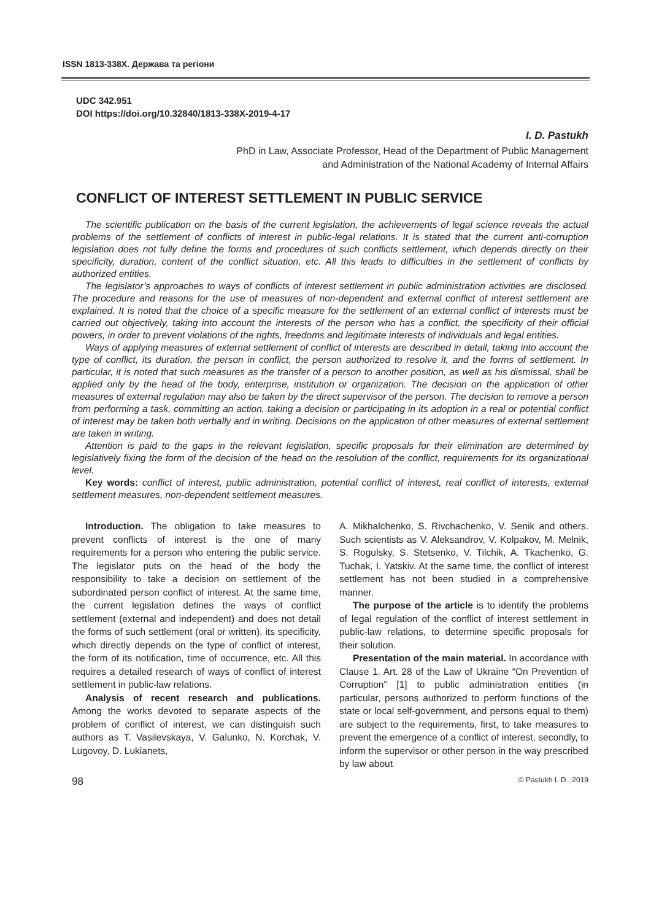ISSN 1813-338X. Держава та регіони
UDC 342.951
DOI https://doi.org/10.32840/1813-338X-2019-4-17
I. D. Pastukh
PhD in Law, Associate Professor, Head of the Department of Public Management
and Administration of the National Academy of Internal Affairs
CONFLICT OF INTEREST SETTLEMENT IN PUBLIC SERVICE
The scientific publication on the basis of the current legislation, the achievements of legal science reveals the actual problems of the settlement of conflicts of interest in public-legal relations. It is stated that the current anti-corruption legislation does not fully define the forms and procedures of such conflicts settlement, which depends directly on their specificity, duration, content of the conflict situation, etc. All this leads to difficulties in the settlement of conflicts by authorized entities.
The legislator’s approaches to ways of conflicts of interest settlement in public administration activities are disclosed. The procedure and reasons for the use of measures of non-dependent and external conflict of interest settlement are explained. It is noted that the choice of a specific measure for the settlement of an external conflict of interests must be carried out objectively, taking into account the interests of the person who has a conflict, the specificity of their official powers, in order to prevent violations of the rights, freedoms and legitimate interests of individuals and legal entities.
Ways of applying measures of external settlement of conflict of interests are described in detail, taking into account the type of conflict, its duration, the person in conflict, the person authorized to resolve it, and the forms of settlement. In particular, it is noted that such measures as the transfer of a person to another position, as well as his dismissal, shall be applied only by the head of the body, enterprise, institution or organization. The decision on the application of other measures of external regulation may also be taken by the direct supervisor of the person. The decision to remove a person from performing a task, committing an action, taking a decision or participating in its adoption in a real or potential conflict of interest may be taken both verbally and in writing. Decisions on the application of other measures of external settlement are taken in writing.
Attention is paid to the gaps in the relevant legislation, specific proposals for their elimination are determined by legislatively fixing the form of the decision of the head on the resolution of the conflict, requirements for its organizational level.
Key words: conflict of interest, public administration, potential conflict of interest, real conflict of interests, external settlement measures, non-dependent settlement measures.
Introduction. The obligation to take measures to prevent conflicts of interest is the one of many requirements for a person who entering the public service. The legislator puts on the head of the body the responsibility to take a decision on settlement of the subordinated person conflict of interest. At the same time, the current legislation defines the ways of conflict settlement (external and independent) and does not detail the forms of such settlement (oral or written), its specificity, which directly depends on the type of conflict of interest, the form of its notification, time of occurrence, etc. All this requires a detailed research of ways of conflict of interest settlement in public-law relations.
Analysis of recent research and publications. Among the works devoted to separate aspects of the problem of conflict of interest, we can distinguish such authors as T. Vasilevskaya, V. Galunko, N. Korchak, V. Lugovoy, D. Lukianets,
A. Mikhalchenko, S. Rivchachenko, V. Senik and others. Such scientists as V. Aleksandrov, V. Kolpakov, M. Melnik, S. Rogulsky, S. Stetsenko, V. Tilchik, A. Tkachenko, G. Tuchak, I. Yatskiv. At the same time, the conflict of interest settlement has not been studied in a comprehensive manner.
The purpose of the article is to identify the problems of legal regulation of the conflict of interest settlement in public-law relations, to determine specific proposals for their solution.
Presentation of the main material. In accordance with Clause 1. Art. 28 of the Law of Ukraine “On Prevention of Corruption” [1] to public administration entities (in particular, persons authorized to perform functions of the state or local self-government, and persons equal to them) are subject to the requirements, first, to take measures to prevent the emergence of a conflict of interest, secondly, to inform the supervisor or other person in the way prescribed by law about
98 © Pastukh I. D., 2019